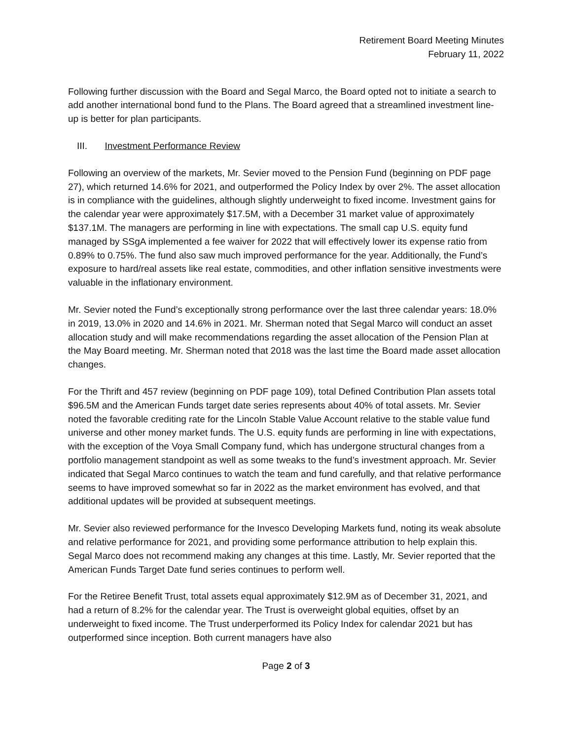Retirement Board Meeting Minutes
February 11, 2022
Following further discussion with the Board and Segal Marco, the Board opted not to initiate a search to add another international bond fund to the Plans. The Board agreed that a streamlined investment line-up is better for plan participants.
III. Investment Performance Review
Following an overview of the markets, Mr. Sevier moved to the Pension Fund (beginning on PDF page 27), which returned 14.6% for 2021, and outperformed the Policy Index by over 2%. The asset allocation is in compliance with the guidelines, although slightly underweight to fixed income. Investment gains for the calendar year were approximately $17.5M, with a December 31 market value of approximately $137.1M. The managers are performing in line with expectations. The small cap U.S. equity fund managed by SSgA implemented a fee waiver for 2022 that will effectively lower its expense ratio from 0.89% to 0.75%. The fund also saw much improved performance for the year. Additionally, the Fund’s exposure to hard/real assets like real estate, commodities, and other inflation sensitive investments were valuable in the inflationary environment.
Mr. Sevier noted the Fund’s exceptionally strong performance over the last three calendar years: 18.0% in 2019, 13.0% in 2020 and 14.6% in 2021. Mr. Sherman noted that Segal Marco will conduct an asset allocation study and will make recommendations regarding the asset allocation of the Pension Plan at the May Board meeting. Mr. Sherman noted that 2018 was the last time the Board made asset allocation changes.
For the Thrift and 457 review (beginning on PDF page 109), total Defined Contribution Plan assets total $96.5M and the American Funds target date series represents about 40% of total assets. Mr. Sevier noted the favorable crediting rate for the Lincoln Stable Value Account relative to the stable value fund universe and other money market funds. The U.S. equity funds are performing in line with expectations, with the exception of the Voya Small Company fund, which has undergone structural changes from a portfolio management standpoint as well as some tweaks to the fund’s investment approach. Mr. Sevier indicated that Segal Marco continues to watch the team and fund carefully, and that relative performance seems to have improved somewhat so far in 2022 as the market environment has evolved, and that additional updates will be provided at subsequent meetings.
Mr. Sevier also reviewed performance for the Invesco Developing Markets fund, noting its weak absolute and relative performance for 2021, and providing some performance attribution to help explain this. Segal Marco does not recommend making any changes at this time. Lastly, Mr. Sevier reported that the American Funds Target Date fund series continues to perform well.
For the Retiree Benefit Trust, total assets equal approximately $12.9M as of December 31, 2021, and had a return of 8.2% for the calendar year. The Trust is overweight global equities, offset by an underweight to fixed income. The Trust underperformed its Policy Index for calendar 2021 but has outperformed since inception. Both current managers have also
Page 2 of 3